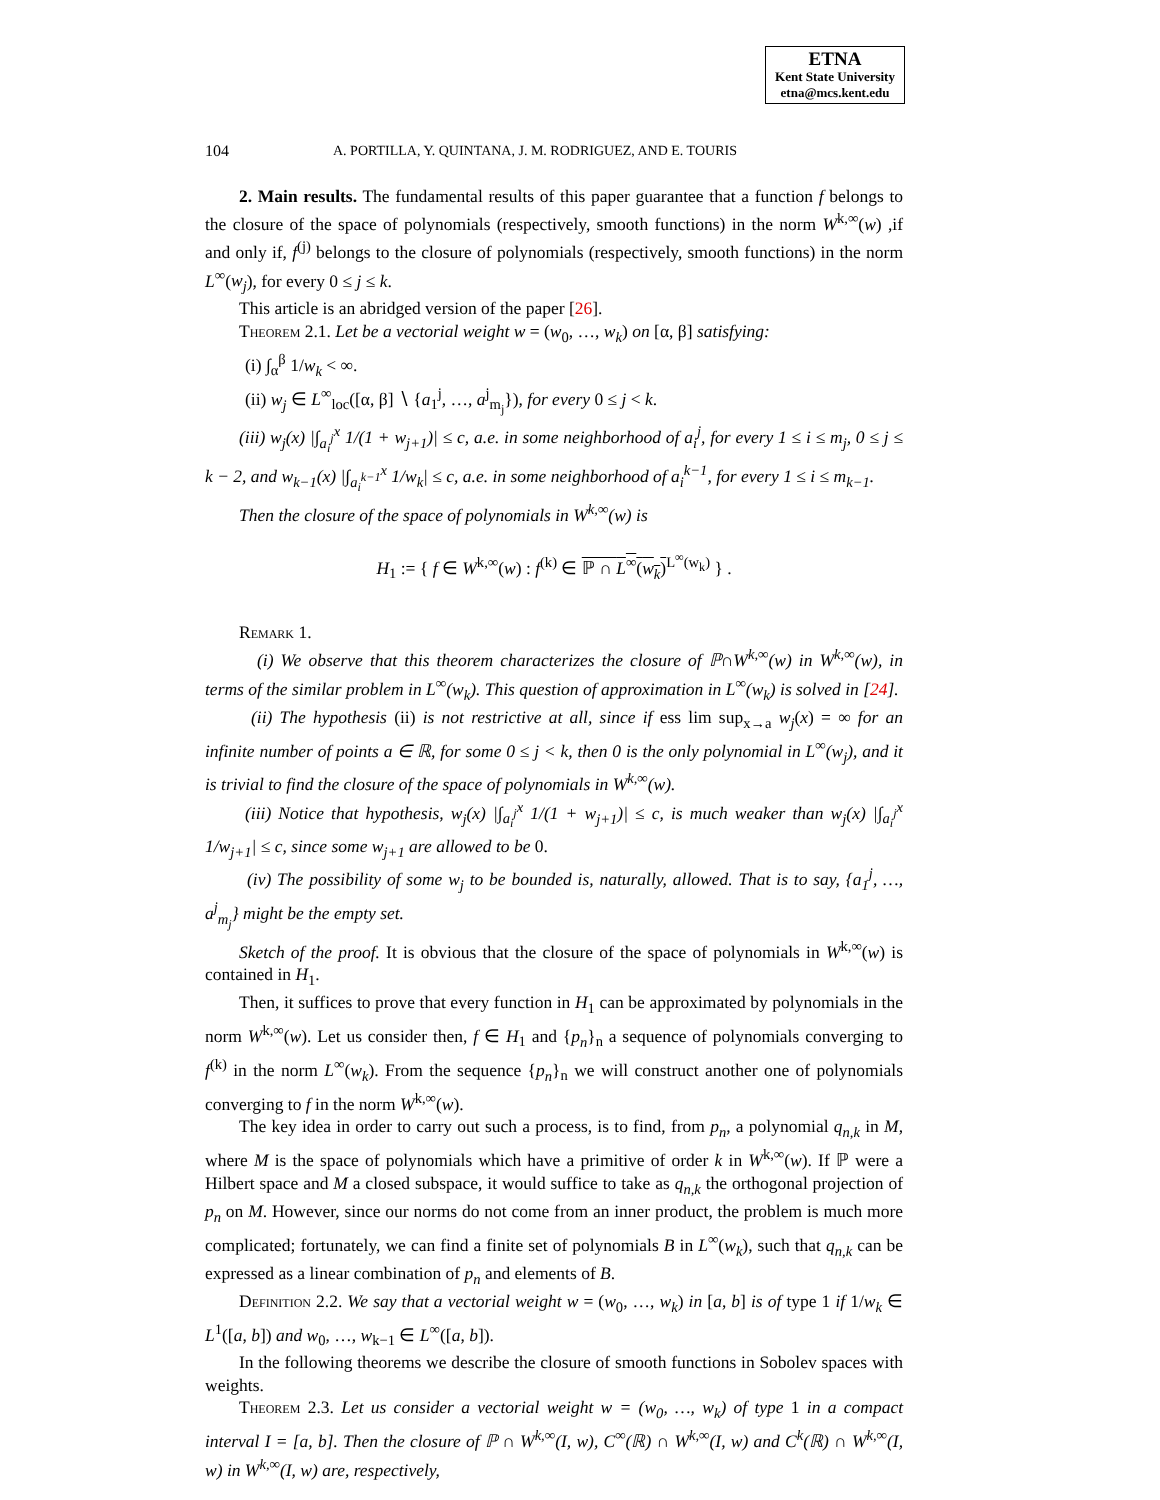ETNA
Kent State University
etna@mcs.kent.edu
104 A. PORTILLA, Y. QUINTANA, J. M. RODRIGUEZ, AND E. TOURIS
2. Main results. The fundamental results of this paper guarantee that a function f belongs to the closure of the space of polynomials (respectively, smooth functions) in the norm W<sup>k,∞</sup>(w) ,if and only if, f<sup>(j)</sup> belongs to the closure of polynomials (respectively, smooth functions) in the norm L<sup>∞</sup>(w<sub>j</sub>), for every 0 ≤ j ≤ k.
This article is an abridged version of the paper [26].
Theorem 2.1. Let be a vectorial weight w = (w<sub>0</sub>, …, w<sub>k</sub>) on [α, β] satisfying:
(i) ∫<sub>α</sub><sup>β</sup> 1/w<sub>k</sub> < ∞.
(ii) w<sub>j</sub> ∈ L<sup>∞</sup><sub>loc</sub>([α, β] ∖ {a<sub>1</sub><sup>j</sup>, …, a<sup>j</sup><sub>m<sub>j</sub></sub>}), for every 0 ≤ j < k.
(iii) w<sub>j</sub>(x) |∫<sub>a<sub>i</sub><sup>j</sup></sub><sup>x</sup> 1/(1 + w<sub>j+1</sub>)| ≤ c, a.e. in some neighborhood of a<sub>i</sub><sup>j</sup>, for every 1 ≤ i ≤ m<sub>j</sub>, 0 ≤ j ≤ k − 2, and w<sub>k−1</sub>(x) |∫<sub>a<sub>i</sub><sup>k−1</sup></sub><sup>x</sup> 1/w<sub>k</sub>| ≤ c, a.e. in some neighborhood of a<sub>i</sub><sup>k−1</sup>, for every 1 ≤ i ≤ m<sub>k−1</sub>.
Then the closure of the space of polynomials in W<sup>k,∞</sup>(w) is
H<sub>1</sub> := { f ∈ W<sup>k,∞</sup>(w) : f<sup>(k)</sup> ∈ ℙ ∩ L<sup>∞</sup>(w<sub>k</sub>)<sup>L<sup>∞</sup>(w<sub>k</sub>)</sup> } .
Remark 1.
(i) We observe that this theorem characterizes the closure of ℙ∩W<sup>k,∞</sup>(w) in W<sup>k,∞</sup>(w), in terms of the similar problem in L<sup>∞</sup>(w<sub>k</sub>). This question of approximation in L<sup>∞</sup>(w<sub>k</sub>) is solved in [24].
(ii) The hypothesis (ii) is not restrictive at all, since if ess lim sup<sub>x→a</sub> w<sub>j</sub>(x) = ∞ for an infinite number of points a ∈ ℝ, for some 0 ≤ j < k, then 0 is the only polynomial in L<sup>∞</sup>(w<sub>j</sub>), and it is trivial to find the closure of the space of polynomials in W<sup>k,∞</sup>(w).
(iii) Notice that hypothesis, w<sub>j</sub>(x) |∫<sub>a<sub>i</sub><sup>j</sup></sub><sup>x</sup> 1/(1 + w<sub>j+1</sub>)| ≤ c, is much weaker than w<sub>j</sub>(x) |∫<sub>a<sub>i</sub><sup>j</sup></sub><sup>x</sup> 1/w<sub>j+1</sub>| ≤ c, since some w<sub>j+1</sub> are allowed to be 0.
(iv) The possibility of some w<sub>j</sub> to be bounded is, naturally, allowed. That is to say, {a<sub>1</sub><sup>j</sup>, …, a<sup>j</sup><sub>m<sub>j</sub></sub>} might be the empty set.
Sketch of the proof. It is obvious that the closure of the space of polynomials in W<sup>k,∞</sup>(w) is contained in H<sub>1</sub>.
Then, it suffices to prove that every function in H<sub>1</sub> can be approximated by polynomials in the norm W<sup>k,∞</sup>(w). Let us consider then, f ∈ H<sub>1</sub> and {p<sub>n</sub>}<sub>n</sub> a sequence of polynomials converging to f<sup>(k)</sup> in the norm L<sup>∞</sup>(w<sub>k</sub>). From the sequence {p<sub>n</sub>}<sub>n</sub> we will construct another one of polynomials converging to f in the norm W<sup>k,∞</sup>(w).
The key idea in order to carry out such a process, is to find, from p<sub>n</sub>, a polynomial q<sub>n,k</sub> in M, where M is the space of polynomials which have a primitive of order k in W<sup>k,∞</sup>(w). If ℙ were a Hilbert space and M a closed subspace, it would suffice to take as q<sub>n,k</sub> the orthogonal projection of p<sub>n</sub> on M. However, since our norms do not come from an inner product, the problem is much more complicated; fortunately, we can find a finite set of polynomials B in L<sup>∞</sup>(w<sub>k</sub>), such that q<sub>n,k</sub> can be expressed as a linear combination of p<sub>n</sub> and elements of B.
Definition 2.2. We say that a vectorial weight w = (w<sub>0</sub>, …, w<sub>k</sub>) in [a, b] is of type 1 if 1/w<sub>k</sub> ∈ L<sup>1</sup>([a, b]) and w<sub>0</sub>, …, w<sub>k−1</sub> ∈ L<sup>∞</sup>([a, b]).
In the following theorems we describe the closure of smooth functions in Sobolev spaces with weights.
Theorem 2.3. Let us consider a vectorial weight w = (w<sub>0</sub>, …, w<sub>k</sub>) of type 1 in a compact interval I = [a, b]. Then the closure of ℙ ∩ W<sup>k,∞</sup>(I, w), C<sup>∞</sup>(ℝ) ∩ W<sup>k,∞</sup>(I, w) and C<sup>k</sup>(ℝ) ∩ W<sup>k,∞</sup>(I, w) in W<sup>k,∞</sup>(I, w) are, respectively,